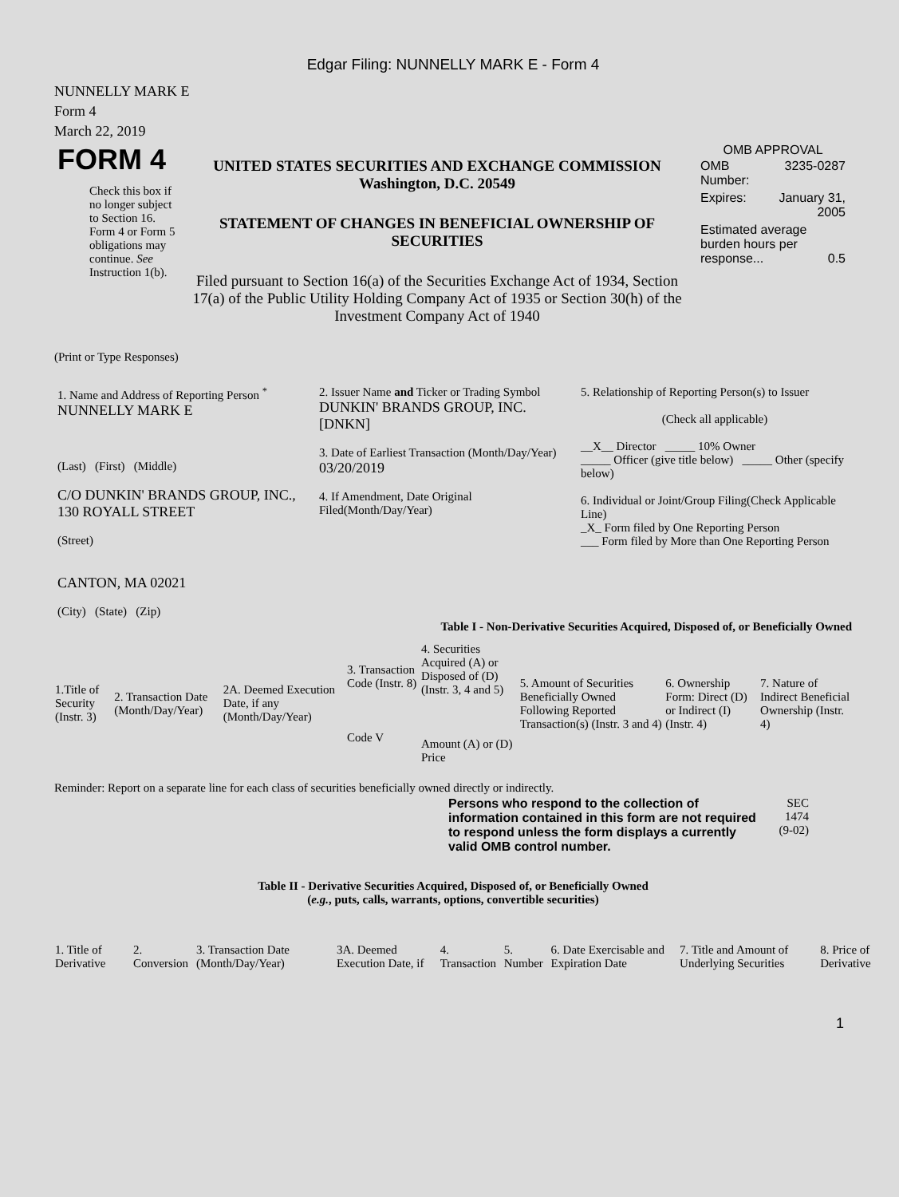Edgar Filing: NUNNELLY MARK E - Form 4
NUNNELLY MARK E
Form 4
March 22, 2019
| FORM 4 Check this box if no longer subject to Section 16. Form 4 or Form 5 obligations may continue. See Instruction 1(b). | UNITED STATES SECURITIES AND EXCHANGE COMMISSION Washington, D.C. 20549 STATEMENT OF CHANGES IN BENEFICIAL OWNERSHIP OF SECURITIES Filed pursuant to Section 16(a) of the Securities Exchange Act of 1934, Section 17(a) of the Public Utility Holding Company Act of 1935 or Section 30(h) of the Investment Company Act of 1940 | OMB APPROVAL / OMB Number: / 3235-0287 / / Expires: / January 31, 2005 / / Estimated average burden hours per response... 0.5 / / |
(Print or Type Responses)
| 1. Name and Address of Reporting Person <sup>*</sup> NUNNELLY MARK E (Last) (First) (Middle) C/O DUNKIN' BRANDS GROUP, INC., 130 ROYALL STREET (Street) CANTON, MA 02021 (City) (State) (Zip) | 2. Issuer Name and Ticker or Trading Symbol DUNKIN' BRANDS GROUP, INC. [DNKN] 3. Date of Earliest Transaction (Month/Day/Year) 03/20/2019 4. If Amendment, Date Original Filed(Month/Day/Year) | 5. Relationship of Reporting Person(s) to Issuer (Check all applicable) __X__ Director _____ 10% Owner _____ Officer (give title below) _____ Other (specify below) 6. Individual or Joint/Group Filing(Check Applicable Line) _X_ Form filed by One Reporting Person ___ Form filed by More than One Reporting Person |
Table I - Non-Derivative Securities Acquired, Disposed of, or Beneficially Owned
| 1.Title of Security (Instr. 3) | 2. Transaction Date (Month/Day/Year) | 2A. Deemed Execution Date, if any (Month/Day/Year) | 3. Transaction Code (Instr. 8) Code V | 4. Securities Acquired (A) or Disposed of (D) (Instr. 3, 4 and 5) Amount (A) or (D) Price | 5. Amount of Securities Beneficially Owned Following Reported Transaction(s) (Instr. 3 and 4) | 6. Ownership Form: Direct (D) or Indirect (I) (Instr. 4) | 7. Nature of Indirect Beneficial Ownership (Instr. 4) |
| --- | --- | --- | --- | --- | --- | --- | --- |
Reminder: Report on a separate line for each class of securities beneficially owned directly or indirectly.
| Persons who respond to the collection of information contained in this form are not required to respond unless the form displays a currently valid OMB control number. | SEC 1474 (9-02) |
Table II - Derivative Securities Acquired, Disposed of, or Beneficially Owned
(e.g., puts, calls, warrants, options, convertible securities)
| 1. Title of Derivative | 2. Conversion | 3. Transaction Date (Month/Day/Year) | 3A. Deemed Execution Date, if | 4. Transaction | 5. Number | 6. Date Exercisable and Expiration Date | 7. Title and Amount of Underlying Securities | 8. Price of Derivative |
| --- | --- | --- | --- | --- | --- | --- | --- | --- |
1